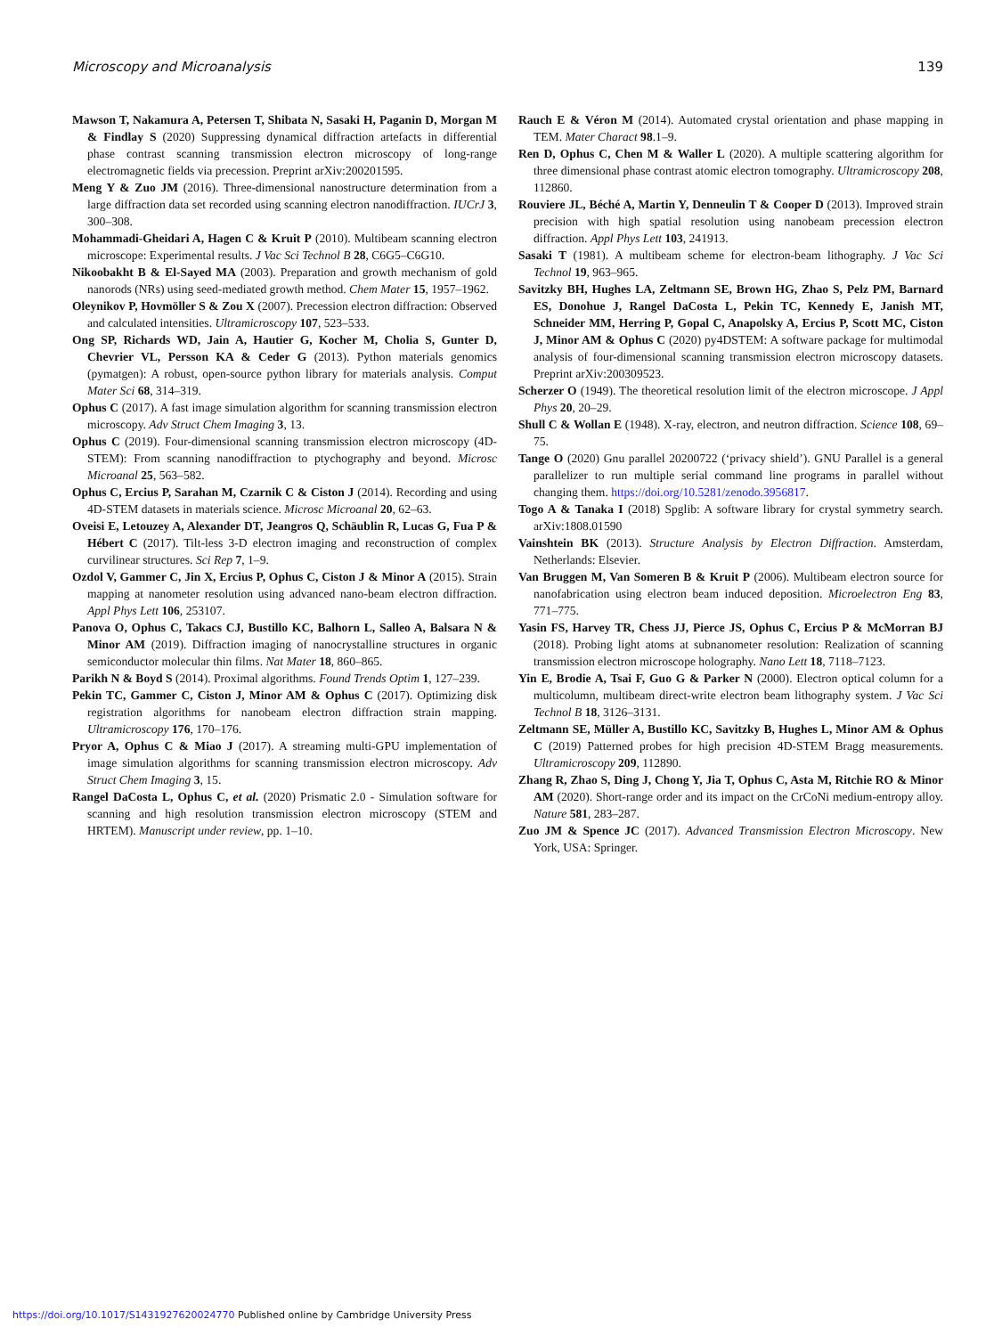Microscopy and Microanalysis 139
Mawson T, Nakamura A, Petersen T, Shibata N, Sasaki H, Paganin D, Morgan M & Findlay S (2020) Suppressing dynamical diffraction artefacts in differential phase contrast scanning transmission electron microscopy of long-range electromagnetic fields via precession. Preprint arXiv:200201595.
Meng Y & Zuo JM (2016). Three-dimensional nanostructure determination from a large diffraction data set recorded using scanning electron nanodiffraction. IUCrJ 3, 300–308.
Mohammadi-Gheidari A, Hagen C & Kruit P (2010). Multibeam scanning electron microscope: Experimental results. J Vac Sci Technol B 28, C6G5–C6G10.
Nikoobakht B & El-Sayed MA (2003). Preparation and growth mechanism of gold nanorods (NRs) using seed-mediated growth method. Chem Mater 15, 1957–1962.
Oleynikov P, Hovmöller S & Zou X (2007). Precession electron diffraction: Observed and calculated intensities. Ultramicroscopy 107, 523–533.
Ong SP, Richards WD, Jain A, Hautier G, Kocher M, Cholia S, Gunter D, Chevrier VL, Persson KA & Ceder G (2013). Python materials genomics (pymatgen): A robust, open-source python library for materials analysis. Comput Mater Sci 68, 314–319.
Ophus C (2017). A fast image simulation algorithm for scanning transmission electron microscopy. Adv Struct Chem Imaging 3, 13.
Ophus C (2019). Four-dimensional scanning transmission electron microscopy (4D-STEM): From scanning nanodiffraction to ptychography and beyond. Microsc Microanal 25, 563–582.
Ophus C, Ercius P, Sarahan M, Czarnik C & Ciston J (2014). Recording and using 4D-STEM datasets in materials science. Microsc Microanal 20, 62–63.
Oveisi E, Letouzey A, Alexander DT, Jeangros Q, Schäublin R, Lucas G, Fua P & Hébert C (2017). Tilt-less 3-D electron imaging and reconstruction of complex curvilinear structures. Sci Rep 7, 1–9.
Ozdol V, Gammer C, Jin X, Ercius P, Ophus C, Ciston J & Minor A (2015). Strain mapping at nanometer resolution using advanced nano-beam electron diffraction. Appl Phys Lett 106, 253107.
Panova O, Ophus C, Takacs CJ, Bustillo KC, Balhorn L, Salleo A, Balsara N & Minor AM (2019). Diffraction imaging of nanocrystalline structures in organic semiconductor molecular thin films. Nat Mater 18, 860–865.
Parikh N & Boyd S (2014). Proximal algorithms. Found Trends Optim 1, 127–239.
Pekin TC, Gammer C, Ciston J, Minor AM & Ophus C (2017). Optimizing disk registration algorithms for nanobeam electron diffraction strain mapping. Ultramicroscopy 176, 170–176.
Pryor A, Ophus C & Miao J (2017). A streaming multi-GPU implementation of image simulation algorithms for scanning transmission electron microscopy. Adv Struct Chem Imaging 3, 15.
Rangel DaCosta L, Ophus C, et al. (2020) Prismatic 2.0 - Simulation software for scanning and high resolution transmission electron microscopy (STEM and HRTEM). Manuscript under review, pp. 1–10.
Rauch E & Véron M (2014). Automated crystal orientation and phase mapping in TEM. Mater Charact 98.1–9.
Ren D, Ophus C, Chen M & Waller L (2020). A multiple scattering algorithm for three dimensional phase contrast atomic electron tomography. Ultramicroscopy 208, 112860.
Rouviere JL, Béché A, Martin Y, Denneulin T & Cooper D (2013). Improved strain precision with high spatial resolution using nanobeam precession electron diffraction. Appl Phys Lett 103, 241913.
Sasaki T (1981). A multibeam scheme for electron-beam lithography. J Vac Sci Technol 19, 963–965.
Savitzky BH, Hughes LA, Zeltmann SE, Brown HG, Zhao S, Pelz PM, Barnard ES, Donohue J, Rangel DaCosta L, Pekin TC, Kennedy E, Janish MT, Schneider MM, Herring P, Gopal C, Anapolsky A, Ercius P, Scott MC, Ciston J, Minor AM & Ophus C (2020) py4DSTEM: A software package for multimodal analysis of four-dimensional scanning transmission electron microscopy datasets. Preprint arXiv:200309523.
Scherzer O (1949). The theoretical resolution limit of the electron microscope. J Appl Phys 20, 20–29.
Shull C & Wollan E (1948). X-ray, electron, and neutron diffraction. Science 108, 69–75.
Tange O (2020) Gnu parallel 20200722 (‘privacy shield’). GNU Parallel is a general parallelizer to run multiple serial command line programs in parallel without changing them. https://doi.org/10.5281/zenodo.3956817.
Togo A & Tanaka I (2018) Spglib: A software library for crystal symmetry search. arXiv:1808.01590
Vainshtein BK (2013). Structure Analysis by Electron Diffraction. Amsterdam, Netherlands: Elsevier.
Van Bruggen M, Van Someren B & Kruit P (2006). Multibeam electron source for nanofabrication using electron beam induced deposition. Microelectron Eng 83, 771–775.
Yasin FS, Harvey TR, Chess JJ, Pierce JS, Ophus C, Ercius P & McMorran BJ (2018). Probing light atoms at subnanometer resolution: Realization of scanning transmission electron microscope holography. Nano Lett 18, 7118–7123.
Yin E, Brodie A, Tsai F, Guo G & Parker N (2000). Electron optical column for a multicolumn, multibeam direct-write electron beam lithography system. J Vac Sci Technol B 18, 3126–3131.
Zeltmann SE, Müller A, Bustillo KC, Savitzky B, Hughes L, Minor AM & Ophus C (2019) Patterned probes for high precision 4D-STEM Bragg measurements. Ultramicroscopy 209, 112890.
Zhang R, Zhao S, Ding J, Chong Y, Jia T, Ophus C, Asta M, Ritchie RO & Minor AM (2020). Short-range order and its impact on the CrCoNi medium-entropy alloy. Nature 581, 283–287.
Zuo JM & Spence JC (2017). Advanced Transmission Electron Microscopy. New York, USA: Springer.
https://doi.org/10.1017/S1431927620024770 Published online by Cambridge University Press